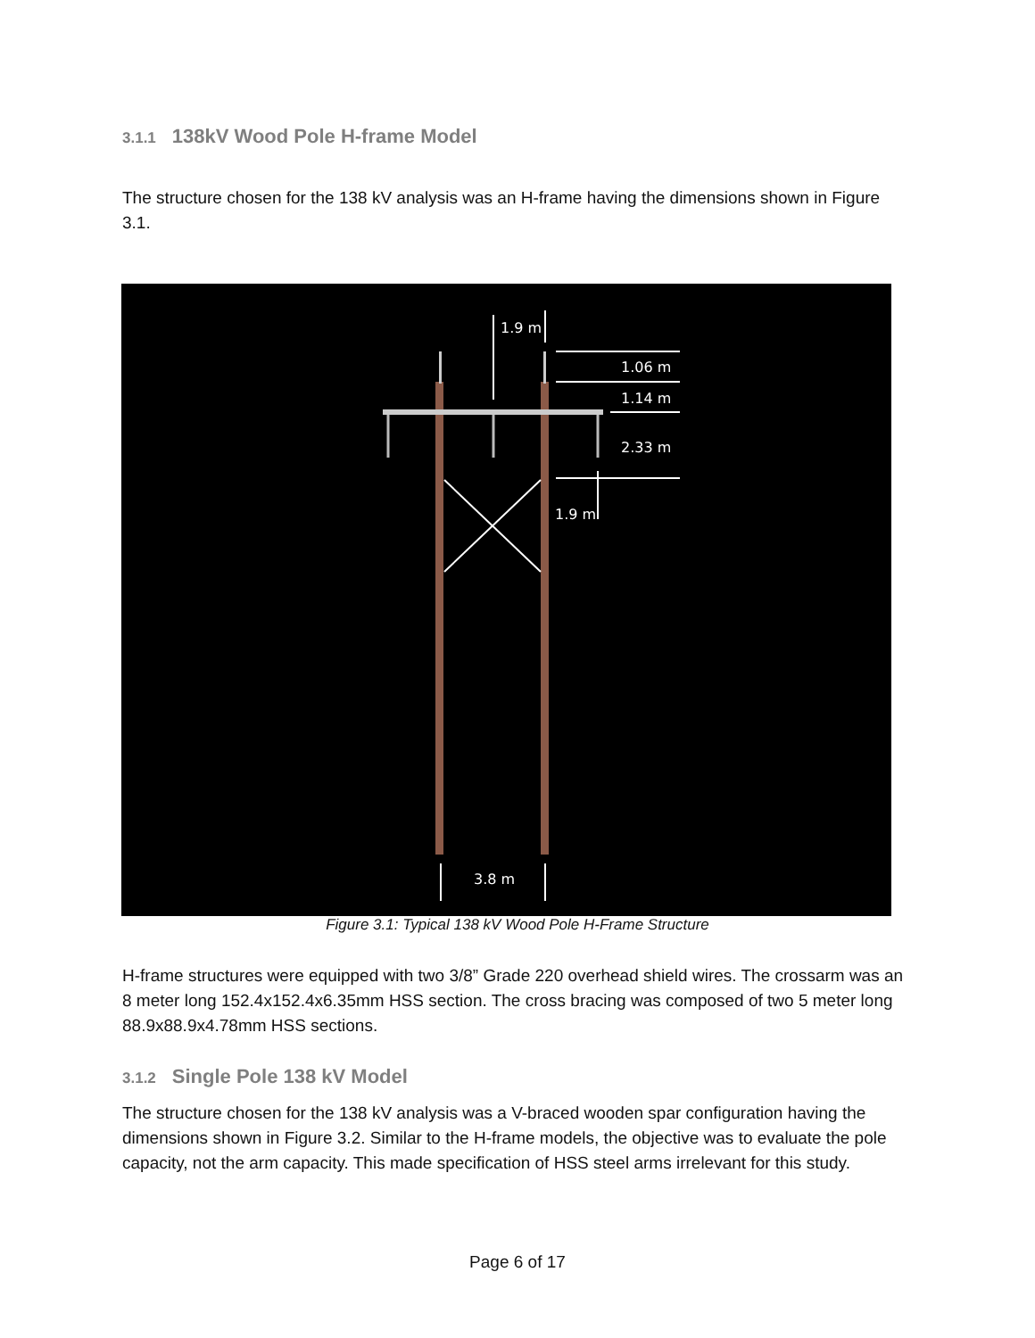3.1.1 138kV Wood Pole H-frame Model
The structure chosen for the 138 kV analysis was an H-frame having the dimensions shown in Figure 3.1.
1.9 m
1.06 m
1.14 m
2.33 m
1.9 m
3.8 m
Figure 3.1: Typical 138 kV Wood Pole H-Frame Structure
H-frame structures were equipped with two 3/8” Grade 220 overhead shield wires. The crossarm was an 8 meter long 152.4x152.4x6.35mm HSS section. The cross bracing was composed of two 5 meter long 88.9x88.9x4.78mm HSS sections.
3.1.2 Single Pole 138 kV Model
The structure chosen for the 138 kV analysis was a V-braced wooden spar configuration having the dimensions shown in Figure 3.2. Similar to the H-frame models, the objective was to evaluate the pole capacity, not the arm capacity. This made specification of HSS steel arms irrelevant for this study.
Page 6 of 17